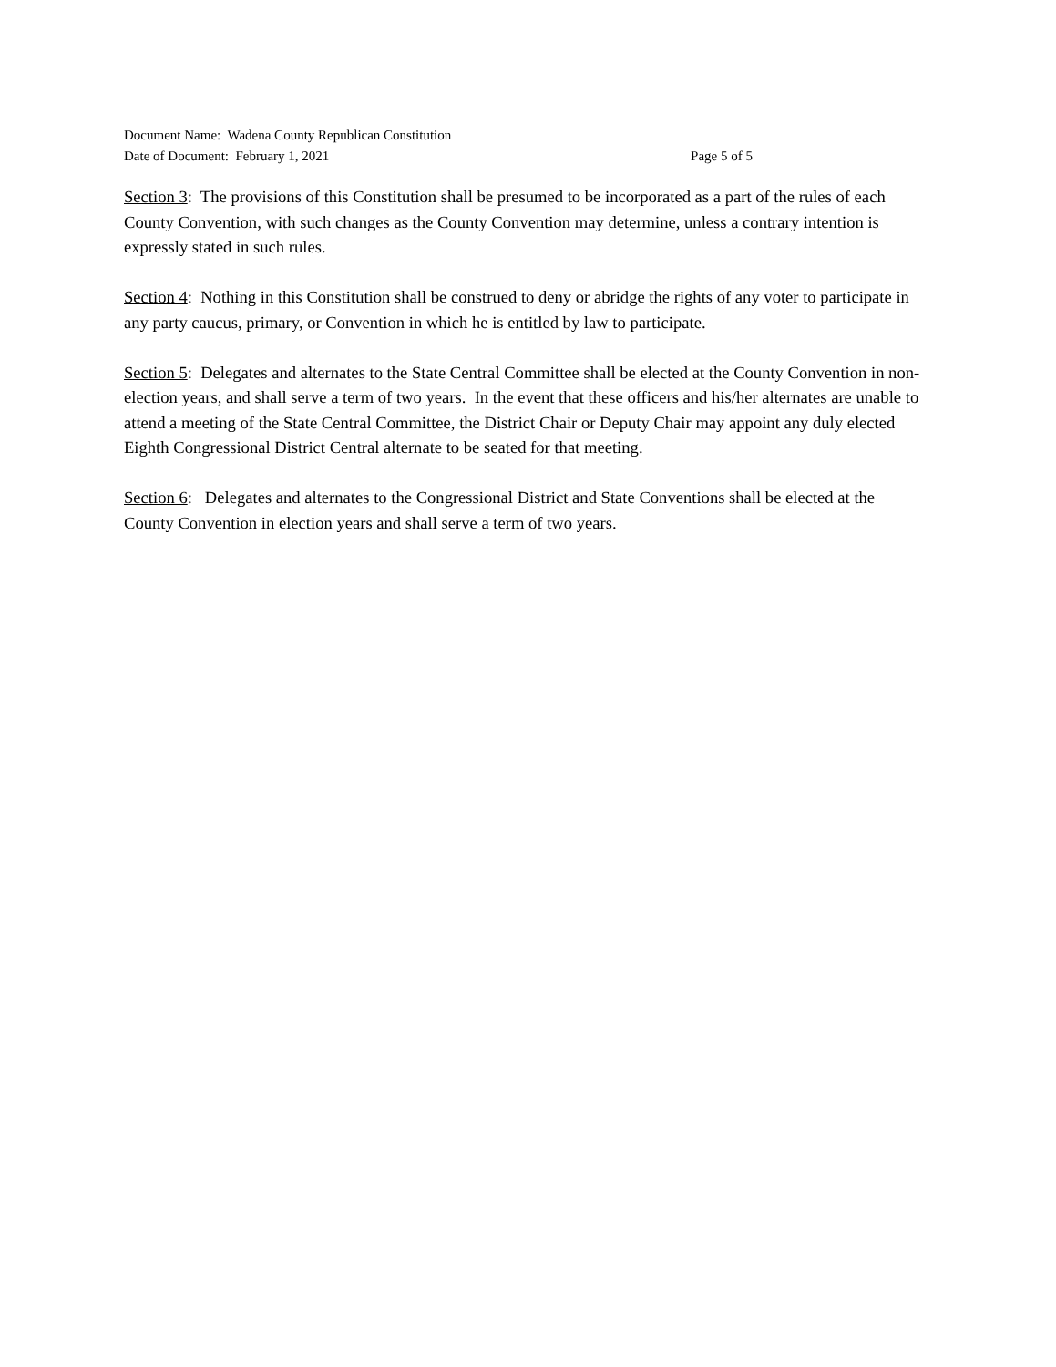Document Name: Wadena County Republican Constitution
Date of Document: February 1, 2021 Page 5 of 5
Section 3: The provisions of this Constitution shall be presumed to be incorporated as a part of the rules of each County Convention, with such changes as the County Convention may determine, unless a contrary intention is expressly stated in such rules.
Section 4: Nothing in this Constitution shall be construed to deny or abridge the rights of any voter to participate in any party caucus, primary, or Convention in which he is entitled by law to participate.
Section 5: Delegates and alternates to the State Central Committee shall be elected at the County Convention in non-election years, and shall serve a term of two years. In the event that these officers and his/her alternates are unable to attend a meeting of the State Central Committee, the District Chair or Deputy Chair may appoint any duly elected Eighth Congressional District Central alternate to be seated for that meeting.
Section 6: Delegates and alternates to the Congressional District and State Conventions shall be elected at the County Convention in election years and shall serve a term of two years.